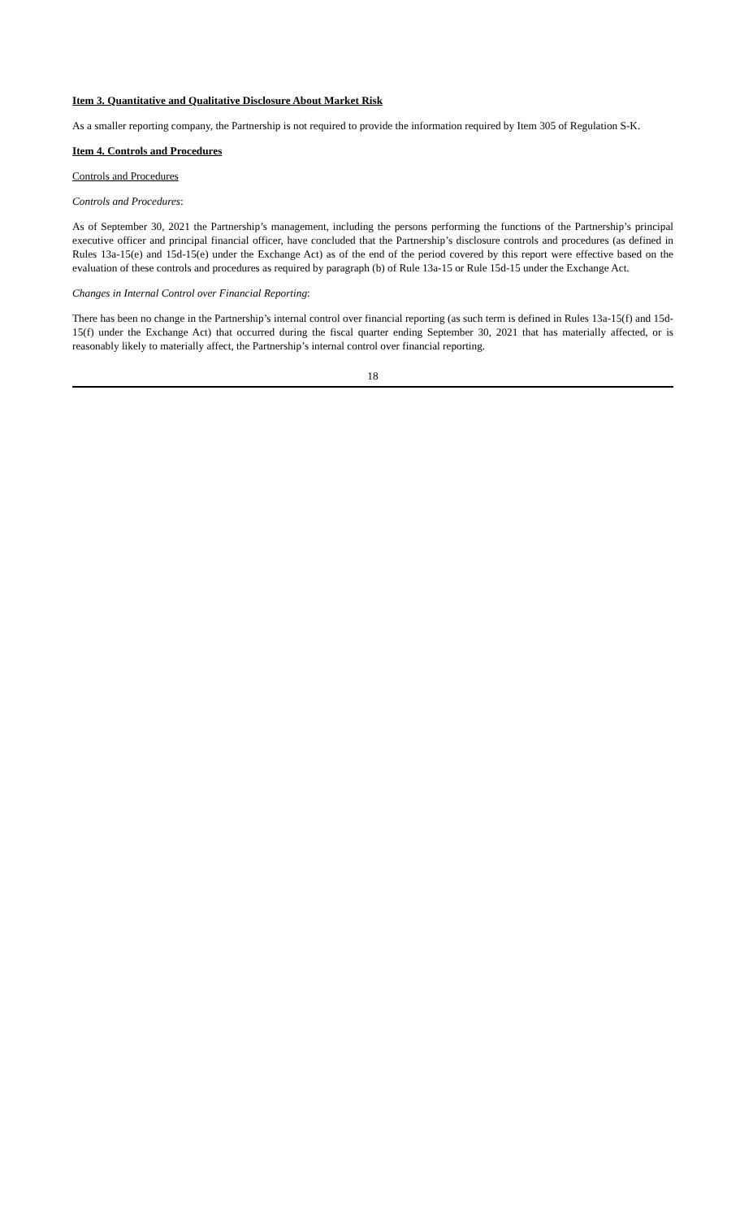Item 3. Quantitative and Qualitative Disclosure About Market Risk
As a smaller reporting company, the Partnership is not required to provide the information required by Item 305 of Regulation S-K.
Item 4. Controls and Procedures
Controls and Procedures
Controls and Procedures:
As of September 30, 2021 the Partnership’s management, including the persons performing the functions of the Partnership’s principal executive officer and principal financial officer, have concluded that the Partnership’s disclosure controls and procedures (as defined in Rules 13a-15(e) and 15d-15(e) under the Exchange Act) as of the end of the period covered by this report were effective based on the evaluation of these controls and procedures as required by paragraph (b) of Rule 13a-15 or Rule 15d-15 under the Exchange Act.
Changes in Internal Control over Financial Reporting:
There has been no change in the Partnership’s internal control over financial reporting (as such term is defined in Rules 13a-15(f) and 15d-15(f) under the Exchange Act) that occurred during the fiscal quarter ending September 30, 2021 that has materially affected, or is reasonably likely to materially affect, the Partnership’s internal control over financial reporting.
18